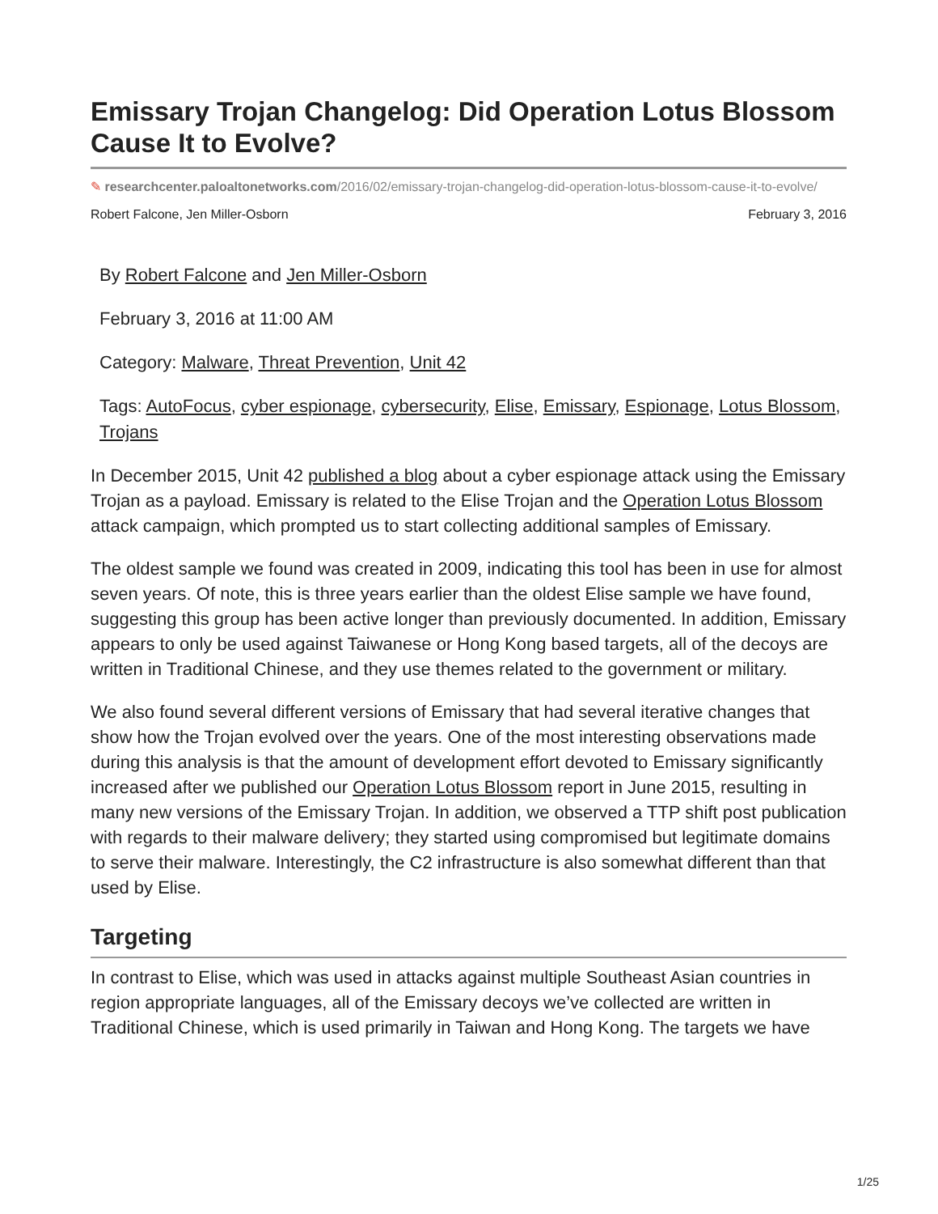Emissary Trojan Changelog: Did Operation Lotus Blossom Cause It to Evolve?
✎ researchcenter.paloaltonetworks.com/2016/02/emissary-trojan-changelog-did-operation-lotus-blossom-cause-it-to-evolve/
Robert Falcone, Jen Miller-Osborn February 3, 2016
By Robert Falcone and Jen Miller-Osborn
February 3, 2016 at 11:00 AM
Category: Malware, Threat Prevention, Unit 42
Tags: AutoFocus, cyber espionage, cybersecurity, Elise, Emissary, Espionage, Lotus Blossom, Trojans
In December 2015, Unit 42 published a blog about a cyber espionage attack using the Emissary Trojan as a payload. Emissary is related to the Elise Trojan and the Operation Lotus Blossom attack campaign, which prompted us to start collecting additional samples of Emissary.
The oldest sample we found was created in 2009, indicating this tool has been in use for almost seven years. Of note, this is three years earlier than the oldest Elise sample we have found, suggesting this group has been active longer than previously documented. In addition, Emissary appears to only be used against Taiwanese or Hong Kong based targets, all of the decoys are written in Traditional Chinese, and they use themes related to the government or military.
We also found several different versions of Emissary that had several iterative changes that show how the Trojan evolved over the years. One of the most interesting observations made during this analysis is that the amount of development effort devoted to Emissary significantly increased after we published our Operation Lotus Blossom report in June 2015, resulting in many new versions of the Emissary Trojan. In addition, we observed a TTP shift post publication with regards to their malware delivery; they started using compromised but legitimate domains to serve their malware. Interestingly, the C2 infrastructure is also somewhat different than that used by Elise.
Targeting
In contrast to Elise, which was used in attacks against multiple Southeast Asian countries in region appropriate languages, all of the Emissary decoys we’ve collected are written in Traditional Chinese, which is used primarily in Taiwan and Hong Kong. The targets we have
1/25